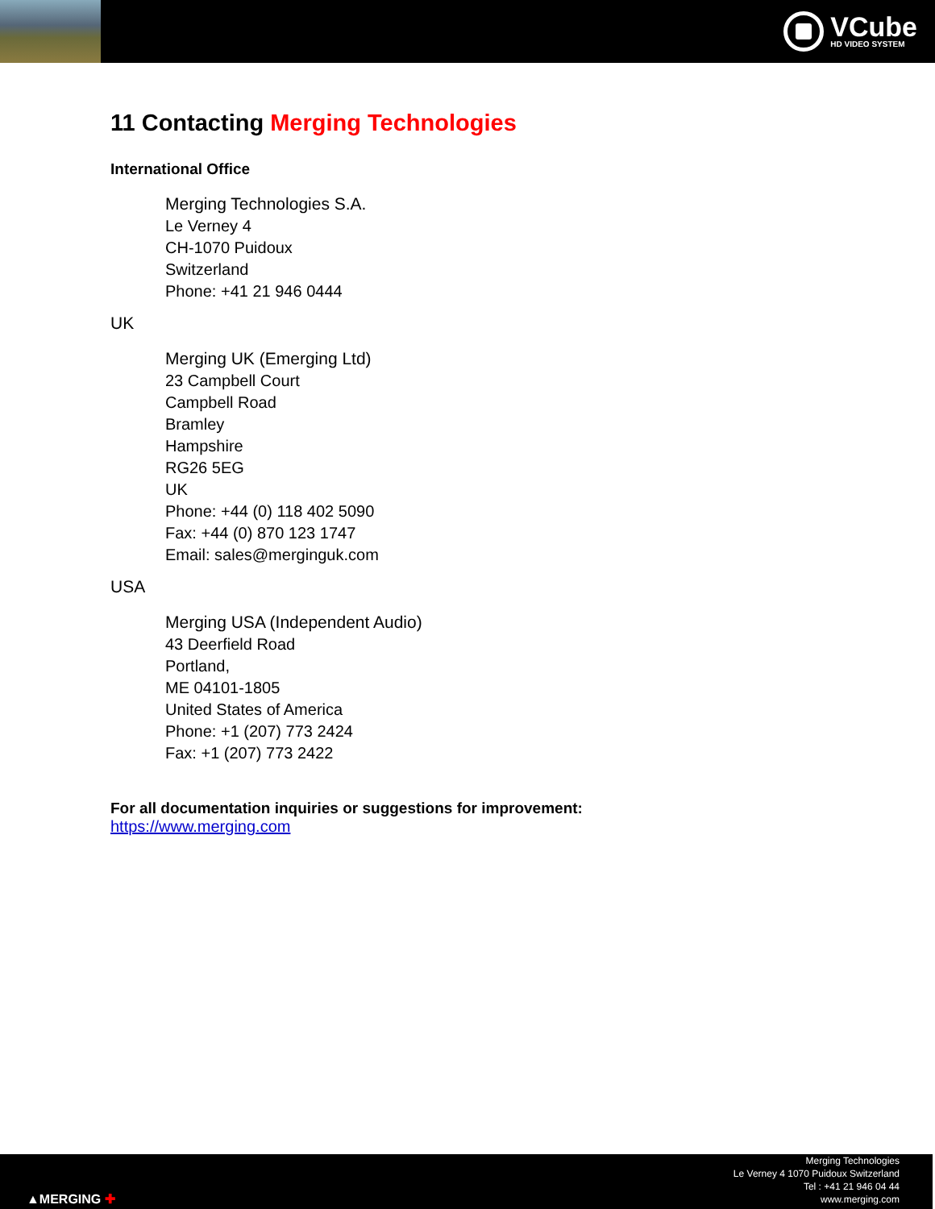VCube
HD VIDEO SYSTEM
11 Contacting Merging Technologies
International Office
Merging Technologies S.A.
Le Verney 4
CH-1070 Puidoux
Switzerland
Phone: +41 21 946 0444
UK
Merging UK (Emerging Ltd)
23 Campbell Court
Campbell Road
Bramley
Hampshire
RG26 5EG
UK
Phone: +44 (0) 118 402 5090
Fax: +44 (0) 870 123 1747
Email: sales@merginguk.com
USA
Merging USA (Independent Audio)
43 Deerfield Road
Portland,
ME 04101-1805
United States of America
Phone: +1 (207) 773 2424
Fax: +1 (207) 773 2422
For all documentation inquiries or suggestions for improvement:
https://www.merging.com
▲MERGING ✚
Merging Technologies
Le Verney 4 1070 Puidoux Switzerland
Tel : +41 21 946 04 44
www.merging.com